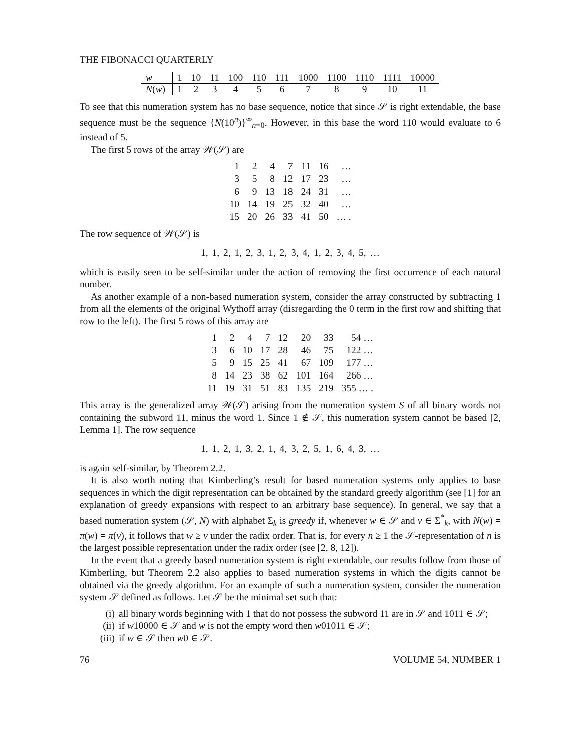THE FIBONACCI QUARTERLY
| w | 1 | 10 | 11 | 100 | 110 | 111 | 1000 | 1100 | 1110 | 1111 | 10000 |
| N ( w ) | 1 | 2 | 3 | 4 | 5 | 6 | 7 | 8 | 9 | 10 | 11 |
To see that this numeration system has no base sequence, notice that since 𝒮 is right extendable, the base sequence must be the sequence {N(10<sup>n</sup>)}<sup>∞</sup><sub>n=0</sub>. However, in this base the word 110 would evaluate to 6 instead of 5.
The first 5 rows of the array 𝒲(𝒮) are
| 1 | 2 | 4 | 7 | 11 | 16 | … |
| 3 | 5 | 8 | 12 | 17 | 23 | … |
| 6 | 9 | 13 | 18 | 24 | 31 | … |
| 10 | 14 | 19 | 25 | 32 | 40 | … |
| 15 | 20 | 26 | 33 | 41 | 50 | … . |
The row sequence of 𝒲(𝒮) is
1, 1, 2, 1, 2, 3, 1, 2, 3, 4, 1, 2, 3, 4, 5, …
which is easily seen to be self-similar under the action of removing the first occurrence of each natural number.
As another example of a non-based numeration system, consider the array constructed by subtracting 1 from all the elements of the original Wythoff array (disregarding the 0 term in the first row and shifting that row to the left). The first 5 rows of this array are
| 1 | 2 | 4 | 7 | 12 | 20 | 33 | 54 … |
| 3 | 6 | 10 | 17 | 28 | 46 | 75 | 122 … |
| 5 | 9 | 15 | 25 | 41 | 67 | 109 | 177 … |
| 8 | 14 | 23 | 38 | 62 | 101 | 164 | 266 … |
| 11 | 19 | 31 | 51 | 83 | 135 | 219 | 355 … . |
This array is the generalized array 𝒲(𝒮) arising from the numeration system S of all binary words not containing the subword 11, minus the word 1. Since 1 ∉ 𝒮, this numeration system cannot be based [2, Lemma 1]. The row sequence
1, 1, 2, 1, 3, 2, 1, 4, 3, 2, 5, 1, 6, 4, 3, …
is again self-similar, by Theorem 2.2.
It is also worth noting that Kimberling’s result for based numeration systems only applies to base sequences in which the digit representation can be obtained by the standard greedy algorithm (see [1] for an explanation of greedy expansions with respect to an arbitrary base sequence). In general, we say that a based numeration system (𝒮, N) with alphabet Σ<sub>k</sub> is greedy if, whenever w ∈ 𝒮 and v ∈ Σ<sup>*</sup><sub>k</sub>, with N(w) = π(w) = π(v), it follows that w ≥ v under the radix order. That is, for every n ≥ 1 the 𝒮-representation of n is the largest possible representation under the radix order (see [2, 8, 12]).
In the event that a greedy based numeration system is right extendable, our results follow from those of Kimberling, but Theorem 2.2 also applies to based numeration systems in which the digits cannot be obtained via the greedy algorithm. For an example of such a numeration system, consider the numeration system 𝒮 defined as follows. Let 𝒮 be the minimal set such that:
(i) all binary words beginning with 1 that do not possess the subword 11 are in 𝒮 and 1011 ∈ 𝒮;
(ii) if w10000 ∈ 𝒮 and w is not the empty word then w01011 ∈ 𝒮;
(iii) if w ∈ 𝒮 then w0 ∈ 𝒮.
76 VOLUME 54, NUMBER 1